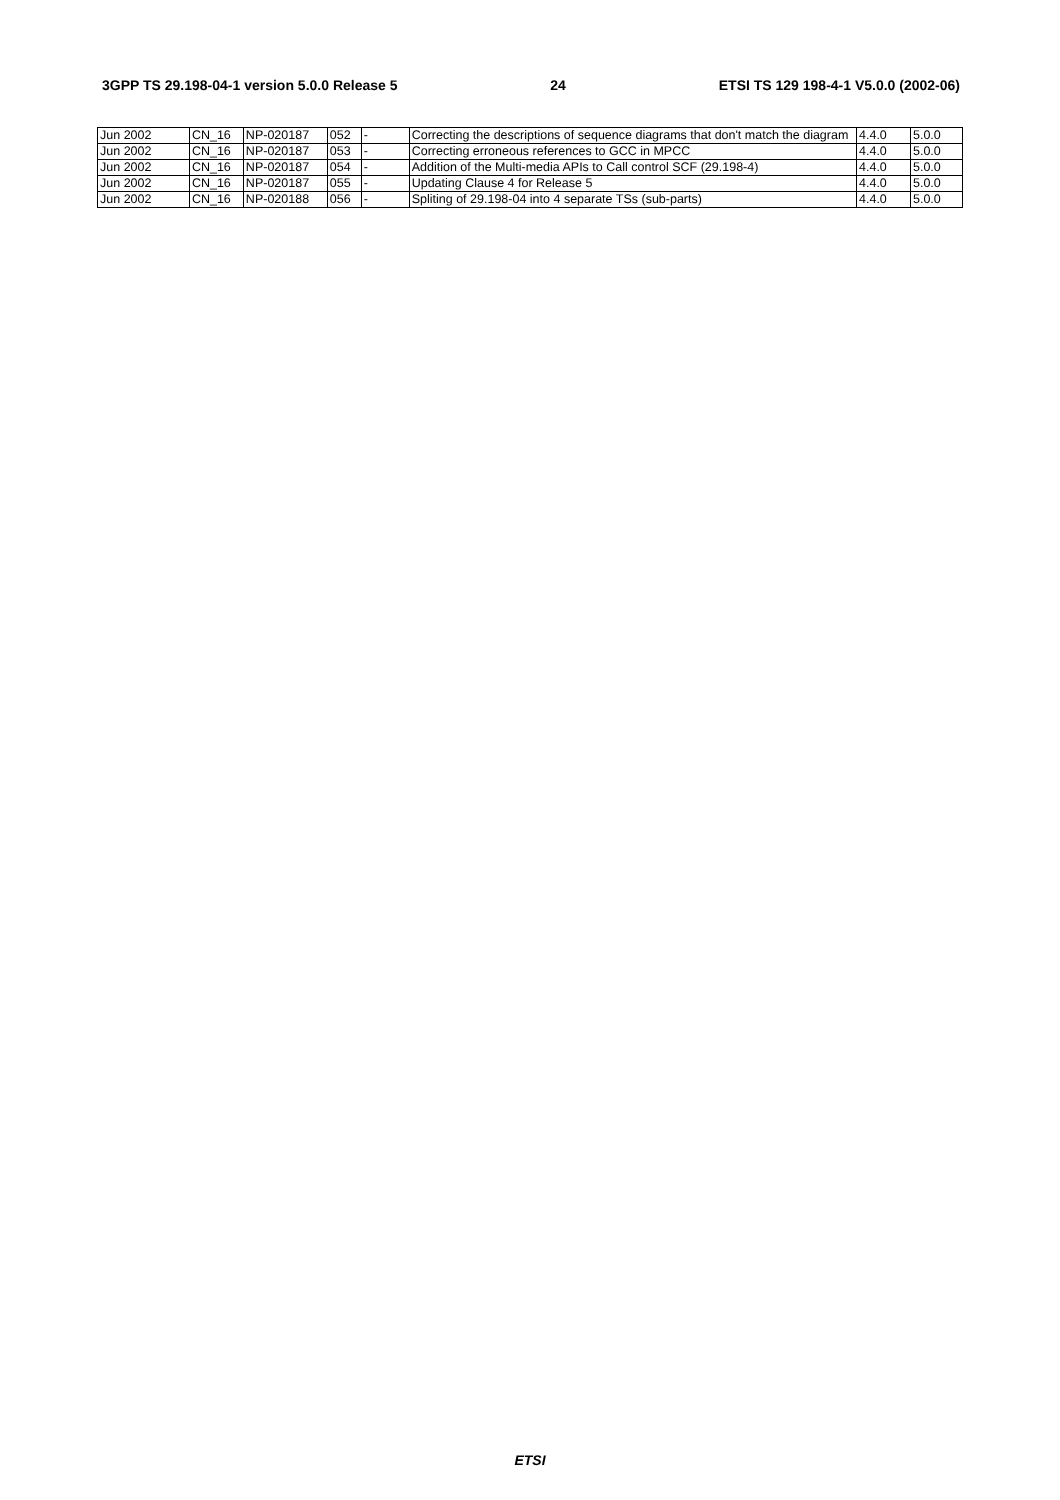3GPP TS 29.198-04-1 version 5.0.0 Release 5 24 ETSI TS 129 198-4-1 V5.0.0 (2002-06)
| Jun 2002 | CN_16 | NP-020187 | 052 | - | Correcting the descriptions of sequence diagrams that don't match the diagram | 4.4.0 | 5.0.0 |
| Jun 2002 | CN_16 | NP-020187 | 053 | - | Correcting erroneous references to GCC in MPCC | 4.4.0 | 5.0.0 |
| Jun 2002 | CN_16 | NP-020187 | 054 | - | Addition of the Multi-media APIs to Call control SCF (29.198-4) | 4.4.0 | 5.0.0 |
| Jun 2002 | CN_16 | NP-020187 | 055 | - | Updating Clause 4 for Release 5 | 4.4.0 | 5.0.0 |
| Jun 2002 | CN_16 | NP-020188 | 056 | - | Spliting of 29.198-04 into 4 separate TSs (sub-parts) | 4.4.0 | 5.0.0 |
ETSI